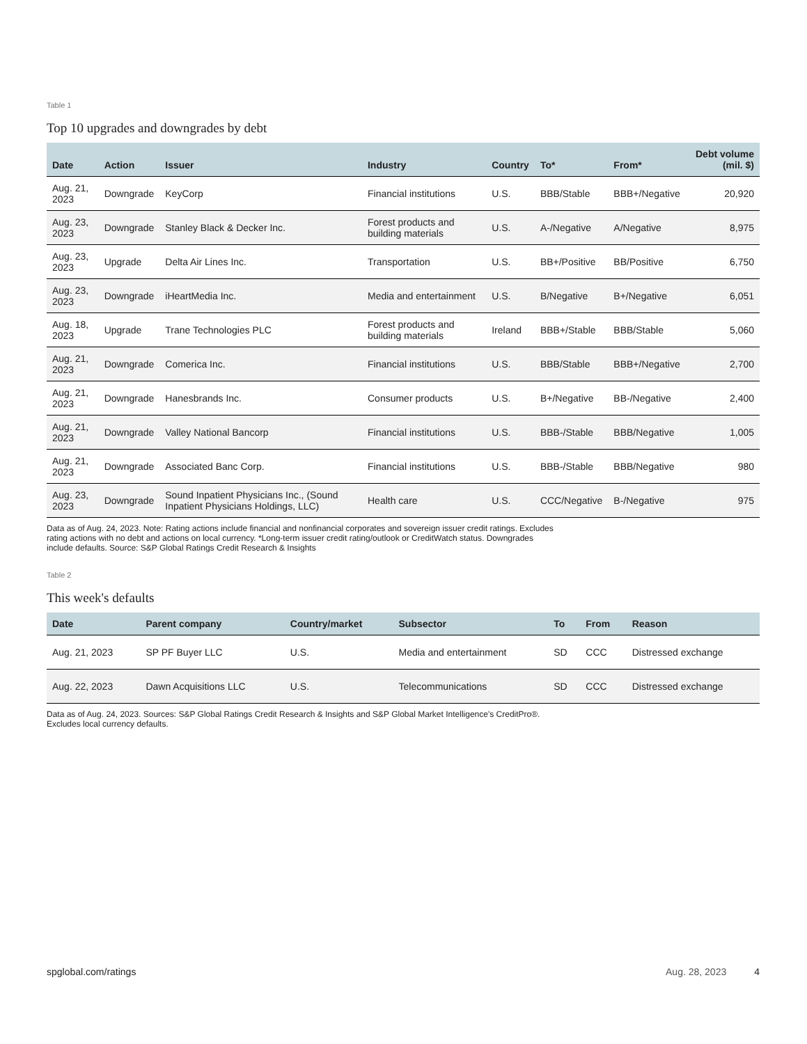Table 1
Top 10 upgrades and downgrades by debt
| Date | Action | Issuer | Industry | Country | To* | From* | Debt volume (mil. $) |
| --- | --- | --- | --- | --- | --- | --- | --- |
| Aug. 21, 2023 | Downgrade | KeyCorp | Financial institutions | U.S. | BBB/Stable | BBB+/Negative | 20,920 |
| Aug. 23, 2023 | Downgrade | Stanley Black & Decker Inc. | Forest products and building materials | U.S. | A-/Negative | A/Negative | 8,975 |
| Aug. 23, 2023 | Upgrade | Delta Air Lines Inc. | Transportation | U.S. | BB+/Positive | BB/Positive | 6,750 |
| Aug. 23, 2023 | Downgrade | iHeartMedia Inc. | Media and entertainment | U.S. | B/Negative | B+/Negative | 6,051 |
| Aug. 18, 2023 | Upgrade | Trane Technologies PLC | Forest products and building materials | Ireland | BBB+/Stable | BBB/Stable | 5,060 |
| Aug. 21, 2023 | Downgrade | Comerica Inc. | Financial institutions | U.S. | BBB/Stable | BBB+/Negative | 2,700 |
| Aug. 21, 2023 | Downgrade | Hanesbrands Inc. | Consumer products | U.S. | B+/Negative | BB-/Negative | 2,400 |
| Aug. 21, 2023 | Downgrade | Valley National Bancorp | Financial institutions | U.S. | BBB-/Stable | BBB/Negative | 1,005 |
| Aug. 21, 2023 | Downgrade | Associated Banc Corp. | Financial institutions | U.S. | BBB-/Stable | BBB/Negative | 980 |
| Aug. 23, 2023 | Downgrade | Sound Inpatient Physicians Inc., (Sound Inpatient Physicians Holdings, LLC) | Health care | U.S. | CCC/Negative | B-/Negative | 975 |
Data as of Aug. 24, 2023. Note: Rating actions include financial and nonfinancial corporates and sovereign issuer credit ratings. Excludes rating actions with no debt and actions on local currency. *Long-term issuer credit rating/outlook or CreditWatch status. Downgrades include defaults. Source: S&P Global Ratings Credit Research & Insights
Table 2
This week's defaults
| Date | Parent company | Country/market | Subsector | To | From | Reason |
| --- | --- | --- | --- | --- | --- | --- |
| Aug. 21, 2023 | SP PF Buyer LLC | U.S. | Media and entertainment | SD | CCC | Distressed exchange |
| Aug. 22, 2023 | Dawn Acquisitions LLC | U.S. | Telecommunications | SD | CCC | Distressed exchange |
Data as of Aug. 24, 2023. Sources: S&P Global Ratings Credit Research & Insights and S&P Global Market Intelligence's CreditPro®. Excludes local currency defaults.
spglobal.com/ratings Aug. 28, 2023 4